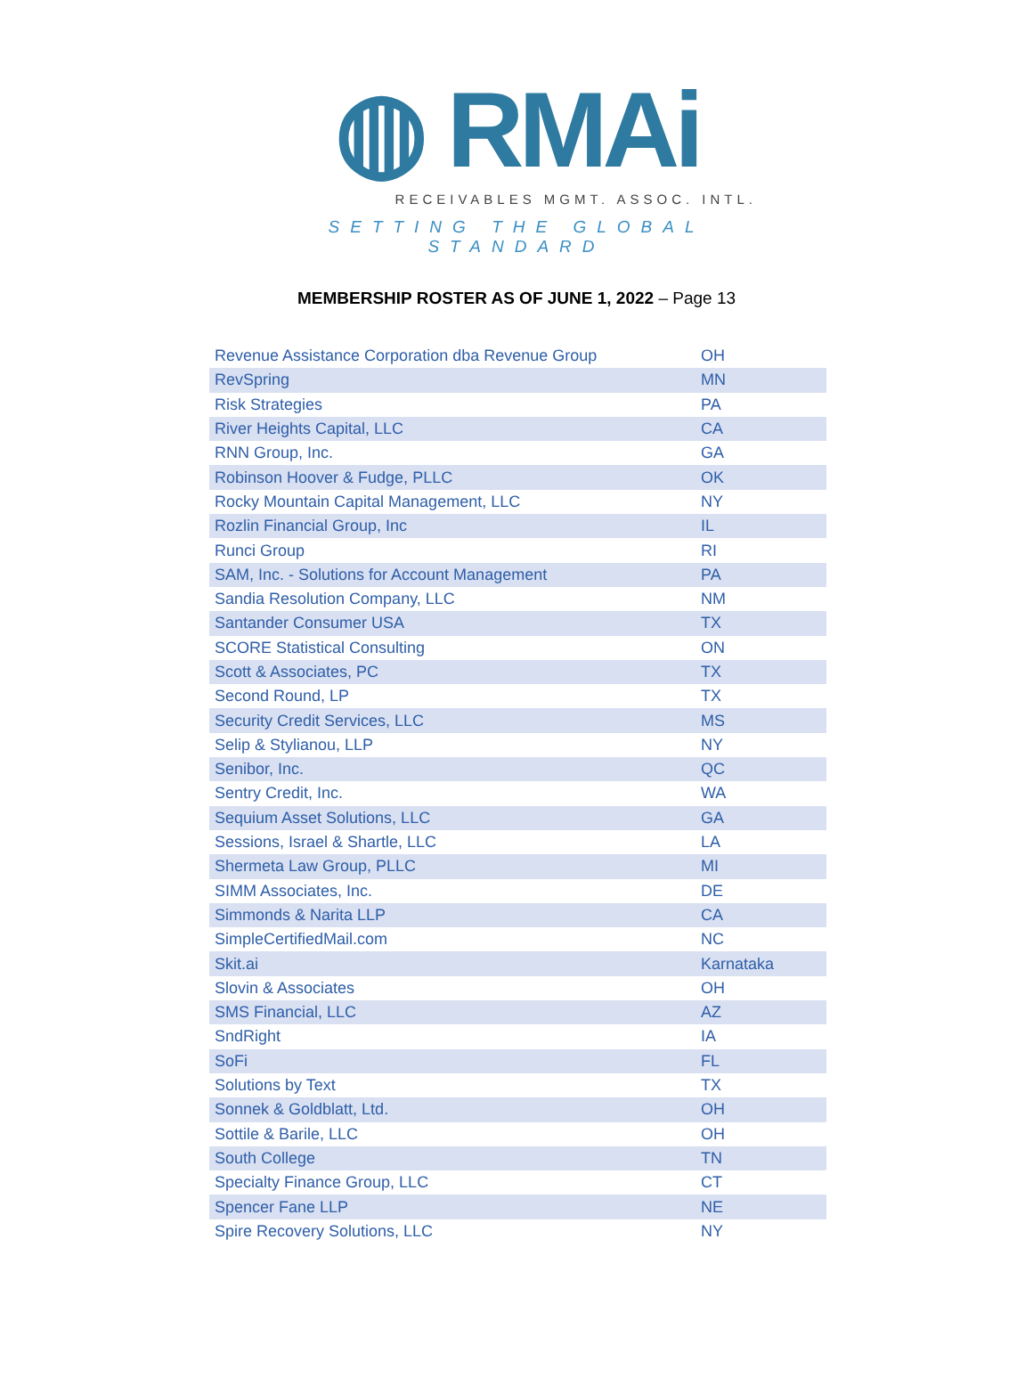◍ RMAi
RECEIVABLES MGMT. ASSOC. INTL.
SETTING THE GLOBAL STANDARD
MEMBERSHIP ROSTER AS OF JUNE 1, 2022 – Page 13
| Revenue Assistance Corporation dba Revenue Group | OH |
| RevSpring | MN |
| Risk Strategies | PA |
| River Heights Capital, LLC | CA |
| RNN Group, Inc. | GA |
| Robinson Hoover & Fudge, PLLC | OK |
| Rocky Mountain Capital Management, LLC | NY |
| Rozlin Financial Group, Inc | IL |
| Runci Group | RI |
| SAM, Inc. - Solutions for Account Management | PA |
| Sandia Resolution Company, LLC | NM |
| Santander Consumer USA | TX |
| SCORE Statistical Consulting | ON |
| Scott & Associates, PC | TX |
| Second Round, LP | TX |
| Security Credit Services, LLC | MS |
| Selip & Stylianou, LLP | NY |
| Senibor, Inc. | QC |
| Sentry Credit, Inc. | WA |
| Sequium Asset Solutions, LLC | GA |
| Sessions, Israel & Shartle, LLC | LA |
| Shermeta Law Group, PLLC | MI |
| SIMM Associates, Inc. | DE |
| Simmonds & Narita LLP | CA |
| SimpleCertifiedMail.com | NC |
| Skit.ai | Karnataka |
| Slovin & Associates | OH |
| SMS Financial, LLC | AZ |
| SndRight | IA |
| SoFi | FL |
| Solutions by Text | TX |
| Sonnek & Goldblatt, Ltd. | OH |
| Sottile & Barile, LLC | OH |
| South College | TN |
| Specialty Finance Group, LLC | CT |
| Spencer Fane LLP | NE |
| Spire Recovery Solutions, LLC | NY |